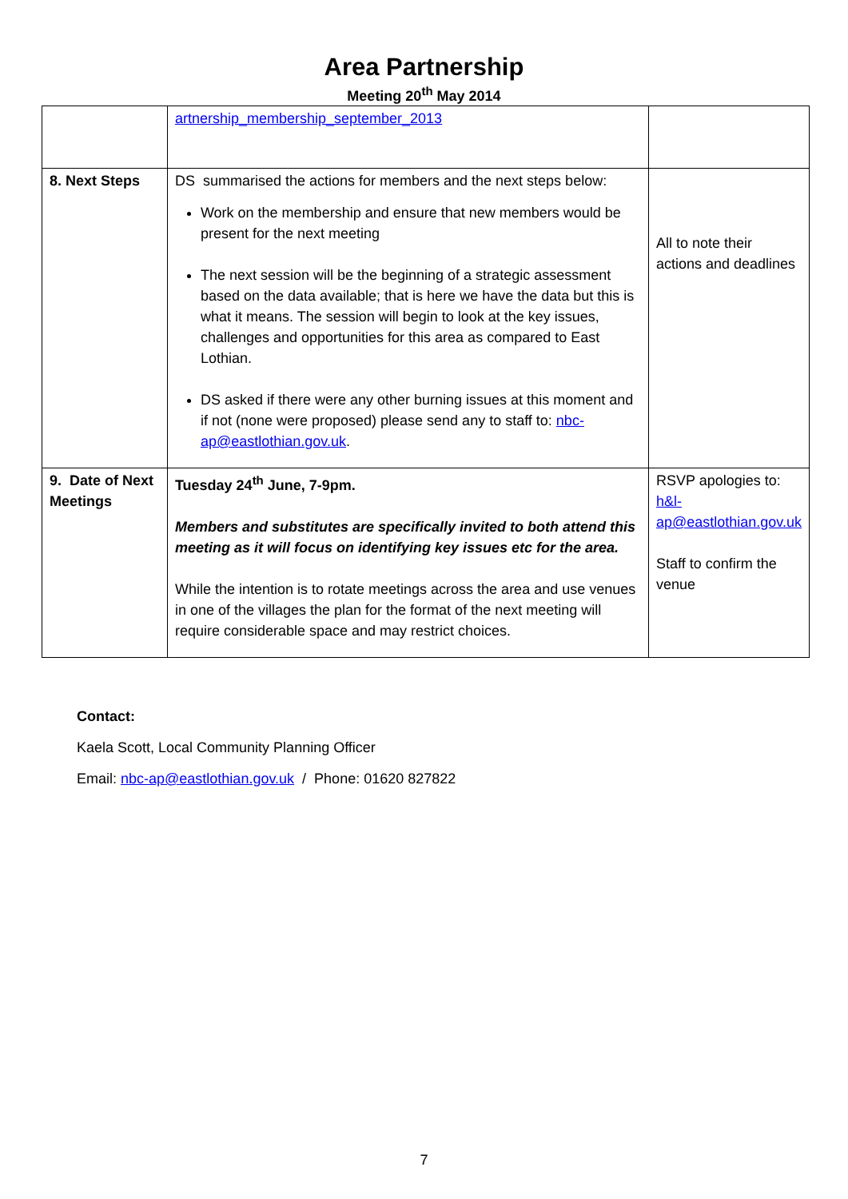Area Partnership
Meeting 20<sup>th</sup> May 2014
| | artnership_membership_september_2013 | |
| 8. Next Steps | DS summarised the actions for members and the next steps below: Work on the membership and ensure that new members would be present for the next meeting The next session will be the beginning of a strategic assessment based on the data available; that is here we have the data but this is what it means. The session will begin to look at the key issues, challenges and opportunities for this area as compared to East Lothian. DS asked if there were any other burning issues at this moment and if not (none were proposed) please send any to staff to: nbc-ap@eastlothian.gov.uk . | All to note their actions and deadlines |
| 9. Date of Next Meetings | Tuesday 24<sup>th</sup> June, 7-9pm. Members and substitutes are specifically invited to both attend this meeting as it will focus on identifying key issues etc for the area. While the intention is to rotate meetings across the area and use venues in one of the villages the plan for the format of the next meeting will require considerable space and may restrict choices. | RSVP apologies to: h&l-ap@eastlothian.gov.uk Staff to confirm the venue |
Contact:
Kaela Scott, Local Community Planning Officer
Email: nbc-ap@eastlothian.gov.uk / Phone: 01620 827822
7